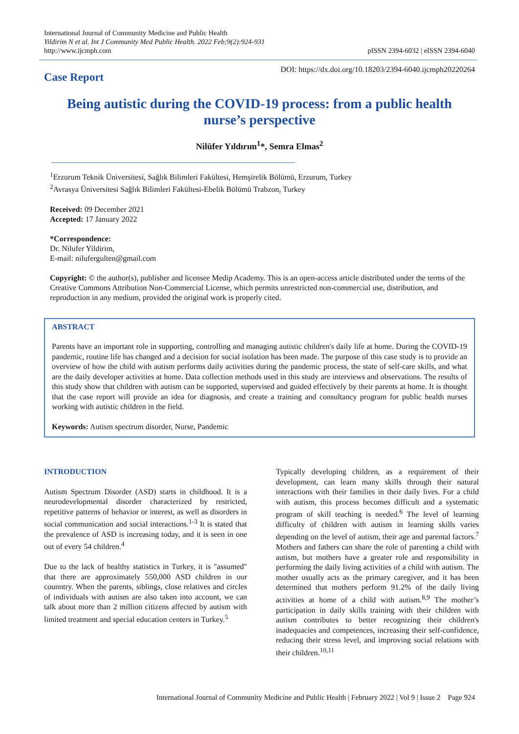International Journal of Community Medicine and Public Health
Yildirim N et al. Int J Community Med Public Health. 2022 Feb;9(2):924-931
http://www.ijcmph.com
pISSN 2394-6032 | eISSN 2394-6040
Case Report
DOI: https://dx.doi.org/10.18203/2394-6040.ijcmph20220264
Being autistic during the COVID-19 process: from a public health nurse’s perspective
Nilüfer Yıldırım<sup>1</sup>*, Semra Elmas<sup>2</sup>
<sup>1</sup> Erzurum Teknik Üniversitesi, Sağlık Bilimleri Fakültesi, Hemşirelik Bölümü, Erzurum, Turkey
<sup>2</sup> Avrasya Üniversitesi Sağlık Bilimleri Fakültesi-Ebelik Bölümü Trabzon, Turkey
Received: 09 December 2021
Accepted: 17 January 2022
*Correspondence:
Dr. Nilufer Yildirim,
E-mail: nilufergulten@gmail.com
Copyright: © the author(s), publisher and licensee Medip Academy. This is an open-access article distributed under the terms of the Creative Commons Attribution Non-Commercial License, which permits unrestricted non-commercial use, distribution, and reproduction in any medium, provided the original work is properly cited.
ABSTRACT
Parents have an important role in supporting, controlling and managing autistic children's daily life at home. During the COVID-19 pandemic, routine life has changed and a decision for social isolation has been made. The purpose of this case study is to provide an overview of how the child with autism performs daily activities during the pandemic process, the state of self-care skills, and what are the daily developer activities at home. Data collection methods used in this study are interviews and observations. The results of this study show that children with autism can be supported, supervised and guided effectively by their parents at home. It is thought that the case report will provide an idea for diagnosis, and create a training and consultancy program for public health nurses working with autistic children in the field.
Keywords: Autism spectrum disorder, Nurse, Pandemic
INTRODUCTION
Autism Spectrum Disorder (ASD) starts in childhood. It is a neurodevelopmental disorder characterized by restricted, repetitive patterns of behavior or interest, as well as disorders in social communication and social interactions.<sup>1-3</sup> It is stated that the prevalence of ASD is increasing today, and it is seen in one out of every 54 children.<sup>4</sup>
Due to the lack of healthy statistics in Turkey, it is "assumed" that there are approximately 550,000 ASD children in our counntry. When the parents, siblings, close relatives and circles of individuals with autism are also taken into account, we can talk about more than 2 million citizens affected by autism with limited treatment and special education centers in Turkey.<sup>5</sup>
Typically developing children, as a requirement of their development, can learn many skills through their natural interactions with their families in their daily lives. For a child with autism, this process becomes difficult and a systematic program of skill teaching is needed.<sup>6</sup> The level of learning difficulty of children with autism in learning skills varies depending on the level of autism, their age and parental factors.<sup>7</sup> Mothers and fathers can share the role of parenting a child with autism, but mothers have a greater role and responsibility in performing the daily living activities of a child with autism. The mother usually acts as the primary caregiver, and it has been determined that mothers perform 91.2% of the daily living activities at home of a child with autism.<sup>8,9</sup> The mother’s participation in daily skills training with their children with autism contributes to better recognizing their children's inadequacies and competences, increasing their self-confidence, reducing their stress level, and improving social relations with their children.<sup>10,11</sup>
International Journal of Community Medicine and Public Health | February 2022 | Vol 9 | Issue 2 Page 924